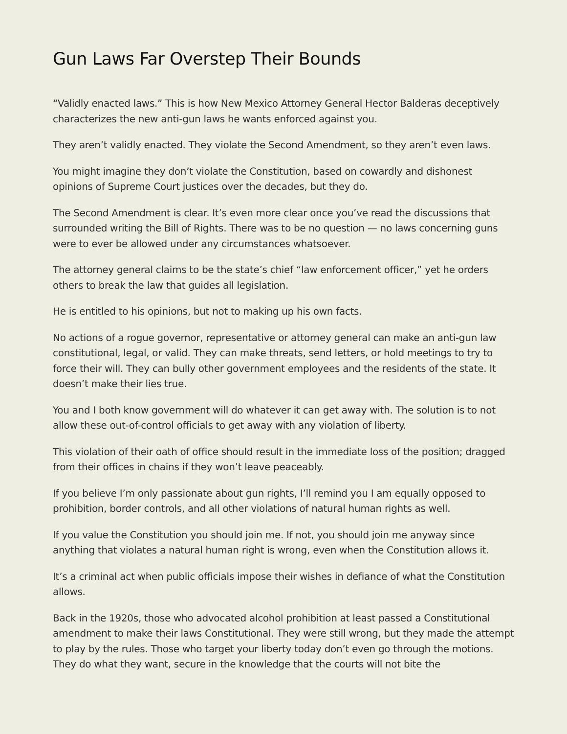Gun Laws Far Overstep Their Bounds
“Validly enacted laws.” This is how New Mexico Attorney General Hector Balderas deceptively characterizes the new anti-gun laws he wants enforced against you.
They aren’t validly enacted. They violate the Second Amendment, so they aren’t even laws.
You might imagine they don’t violate the Constitution, based on cowardly and dishonest opinions of Supreme Court justices over the decades, but they do.
The Second Amendment is clear. It’s even more clear once you’ve read the discussions that surrounded writing the Bill of Rights. There was to be no question — no laws concerning guns were to ever be allowed under any circumstances whatsoever.
The attorney general claims to be the state’s chief “law enforcement officer,” yet he orders others to break the law that guides all legislation.
He is entitled to his opinions, but not to making up his own facts.
No actions of a rogue governor, representative or attorney general can make an anti-gun law constitutional, legal, or valid. They can make threats, send letters, or hold meetings to try to force their will. They can bully other government employees and the residents of the state. It doesn’t make their lies true.
You and I both know government will do whatever it can get away with. The solution is to not allow these out-of-control officials to get away with any violation of liberty.
This violation of their oath of office should result in the immediate loss of the position; dragged from their offices in chains if they won’t leave peaceably.
If you believe I’m only passionate about gun rights, I’ll remind you I am equally opposed to prohibition, border controls, and all other violations of natural human rights as well.
If you value the Constitution you should join me. If not, you should join me anyway since anything that violates a natural human right is wrong, even when the Constitution allows it.
It’s a criminal act when public officials impose their wishes in defiance of what the Constitution allows.
Back in the 1920s, those who advocated alcohol prohibition at least passed a Constitutional amendment to make their laws Constitutional. They were still wrong, but they made the attempt to play by the rules. Those who target your liberty today don’t even go through the motions. They do what they want, secure in the knowledge that the courts will not bite the